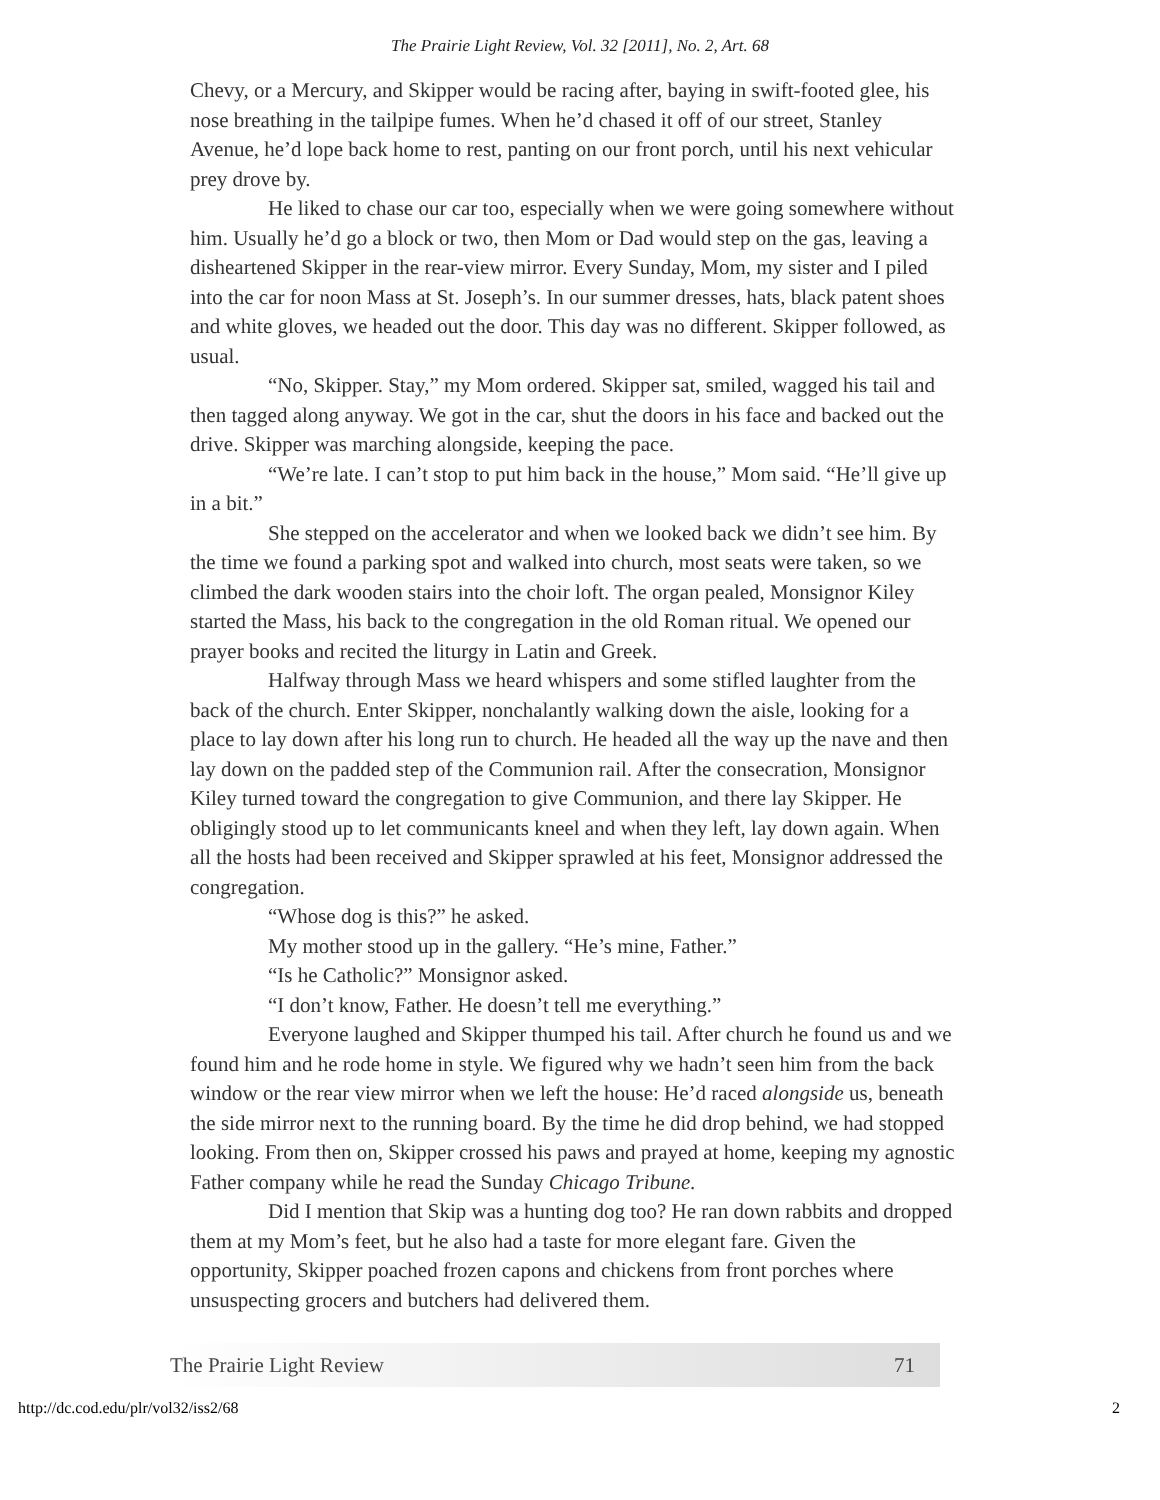The Prairie Light Review, Vol. 32 [2011], No. 2, Art. 68
Chevy, or a Mercury, and Skipper would be racing after, baying in swift-footed glee, his nose breathing in the tailpipe fumes. When he’d chased it off of our street, Stanley Avenue, he’d lope back home to rest, panting on our front porch, until his next vehicular prey drove by.
He liked to chase our car too, especially when we were going somewhere without him. Usually he’d go a block or two, then Mom or Dad would step on the gas, leaving a disheartened Skipper in the rear-view mirror. Every Sunday, Mom, my sister and I piled into the car for noon Mass at St. Joseph’s. In our summer dresses, hats, black patent shoes and white gloves, we headed out the door. This day was no different. Skipper followed, as usual.
“No, Skipper. Stay,” my Mom ordered. Skipper sat, smiled, wagged his tail and then tagged along anyway. We got in the car, shut the doors in his face and backed out the drive. Skipper was marching alongside, keeping the pace.
“We’re late. I can’t stop to put him back in the house,” Mom said. “He’ll give up in a bit.”
She stepped on the accelerator and when we looked back we didn’t see him. By the time we found a parking spot and walked into church, most seats were taken, so we climbed the dark wooden stairs into the choir loft. The organ pealed, Monsignor Kiley started the Mass, his back to the congregation in the old Roman ritual. We opened our prayer books and recited the liturgy in Latin and Greek.
Halfway through Mass we heard whispers and some stifled laughter from the back of the church. Enter Skipper, nonchalantly walking down the aisle, looking for a place to lay down after his long run to church. He headed all the way up the nave and then lay down on the padded step of the Communion rail. After the consecration, Monsignor Kiley turned toward the congregation to give Communion, and there lay Skipper. He obligingly stood up to let communicants kneel and when they left, lay down again. When all the hosts had been received and Skipper sprawled at his feet, Monsignor addressed the congregation.
“Whose dog is this?” he asked.
My mother stood up in the gallery. “He’s mine, Father.”
“Is he Catholic?” Monsignor asked.
“I don’t know, Father. He doesn’t tell me everything.”
Everyone laughed and Skipper thumped his tail. After church he found us and we found him and he rode home in style. We figured why we hadn’t seen him from the back window or the rear view mirror when we left the house: He’d raced alongside us, beneath the side mirror next to the running board. By the time he did drop behind, we had stopped looking. From then on, Skipper crossed his paws and prayed at home, keeping my agnostic Father company while he read the Sunday Chicago Tribune.
Did I mention that Skip was a hunting dog too? He ran down rabbits and dropped them at my Mom’s feet, but he also had a taste for more elegant fare. Given the opportunity, Skipper poached frozen capons and chickens from front porches where unsuspecting grocers and butchers had delivered them.
The Prairie Light Review 71
http://dc.cod.edu/plr/vol32/iss2/68 2